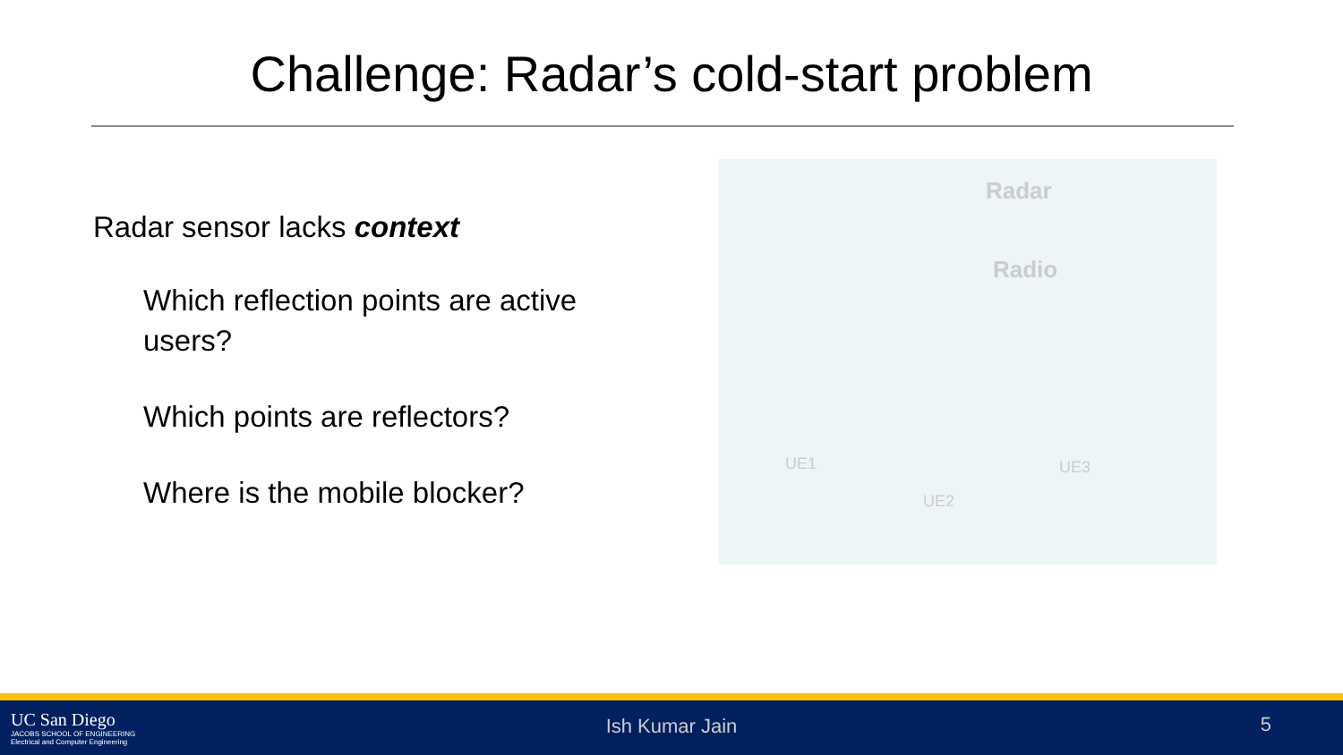Challenge: Radar’s cold-start problem
Radar sensor lacks context
Which reflection points are active users?
Which points are reflectors?
Where is the mobile blocker?
Radar
Radio
UE1
UE2
UE3
UC San Diego
JACOBS SCHOOL OF ENGINEERING
Electrical and Computer Engineering
Ish Kumar Jain 5